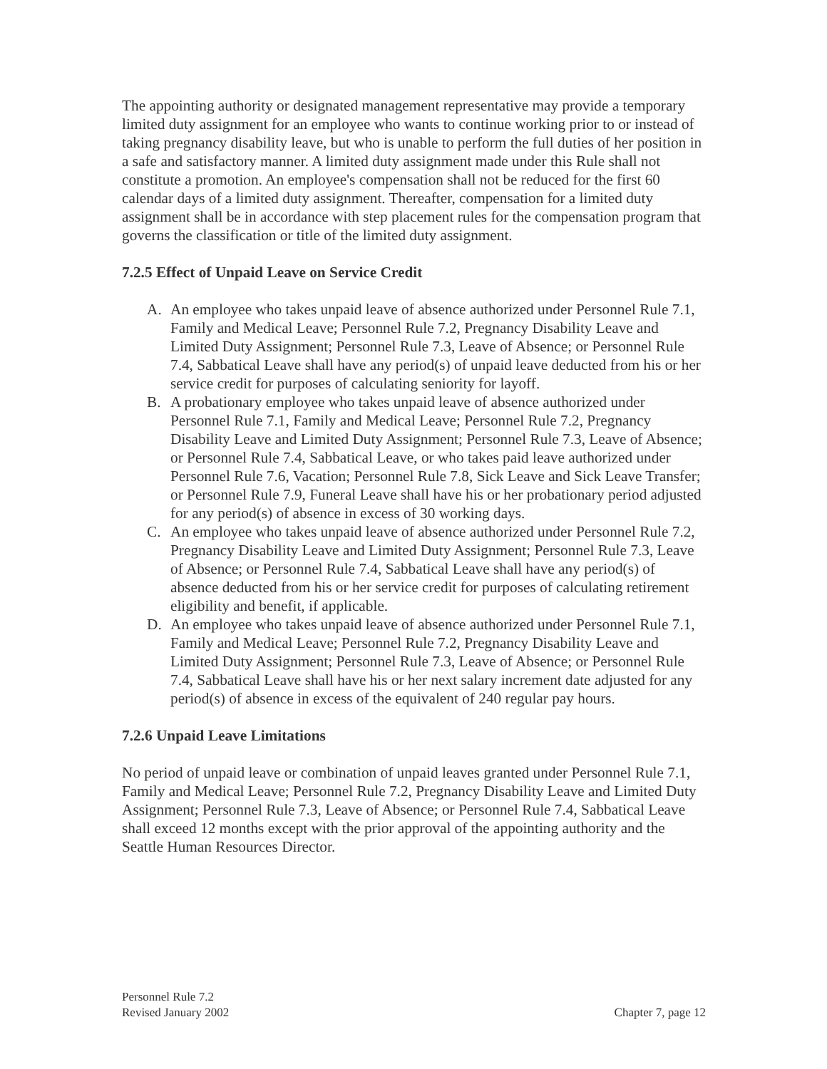The appointing authority or designated management representative may provide a temporary limited duty assignment for an employee who wants to continue working prior to or instead of taking pregnancy disability leave, but who is unable to perform the full duties of her position in a safe and satisfactory manner. A limited duty assignment made under this Rule shall not constitute a promotion. An employee's compensation shall not be reduced for the first 60 calendar days of a limited duty assignment. Thereafter, compensation for a limited duty assignment shall be in accordance with step placement rules for the compensation program that governs the classification or title of the limited duty assignment.
7.2.5 Effect of Unpaid Leave on Service Credit
A. An employee who takes unpaid leave of absence authorized under Personnel Rule 7.1, Family and Medical Leave; Personnel Rule 7.2, Pregnancy Disability Leave and Limited Duty Assignment; Personnel Rule 7.3, Leave of Absence; or Personnel Rule 7.4, Sabbatical Leave shall have any period(s) of unpaid leave deducted from his or her service credit for purposes of calculating seniority for layoff.
B. A probationary employee who takes unpaid leave of absence authorized under Personnel Rule 7.1, Family and Medical Leave; Personnel Rule 7.2, Pregnancy Disability Leave and Limited Duty Assignment; Personnel Rule 7.3, Leave of Absence; or Personnel Rule 7.4, Sabbatical Leave, or who takes paid leave authorized under Personnel Rule 7.6, Vacation; Personnel Rule 7.8, Sick Leave and Sick Leave Transfer; or Personnel Rule 7.9, Funeral Leave shall have his or her probationary period adjusted for any period(s) of absence in excess of 30 working days.
C. An employee who takes unpaid leave of absence authorized under Personnel Rule 7.2, Pregnancy Disability Leave and Limited Duty Assignment; Personnel Rule 7.3, Leave of Absence; or Personnel Rule 7.4, Sabbatical Leave shall have any period(s) of absence deducted from his or her service credit for purposes of calculating retirement eligibility and benefit, if applicable.
D. An employee who takes unpaid leave of absence authorized under Personnel Rule 7.1, Family and Medical Leave; Personnel Rule 7.2, Pregnancy Disability Leave and Limited Duty Assignment; Personnel Rule 7.3, Leave of Absence; or Personnel Rule 7.4, Sabbatical Leave shall have his or her next salary increment date adjusted for any period(s) of absence in excess of the equivalent of 240 regular pay hours.
7.2.6 Unpaid Leave Limitations
No period of unpaid leave or combination of unpaid leaves granted under Personnel Rule 7.1, Family and Medical Leave; Personnel Rule 7.2, Pregnancy Disability Leave and Limited Duty Assignment; Personnel Rule 7.3, Leave of Absence; or Personnel Rule 7.4, Sabbatical Leave shall exceed 12 months except with the prior approval of the appointing authority and the Seattle Human Resources Director.
Personnel Rule 7.2
Revised January 2002 Chapter 7, page 12